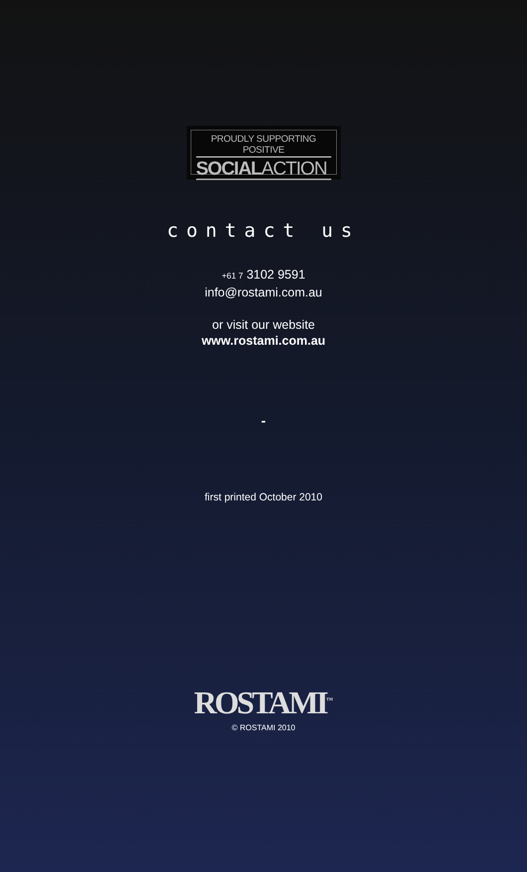PROUDLY SUPPORTING POSITIVE
SOCIALACTION
contact us
+61 7 3102 9591
info@rostami.com.au
or visit our website
www.rostami.com.au
-
first printed October 2010
ROSTAMI<sup>™</sup>
© ROSTAMI 2010